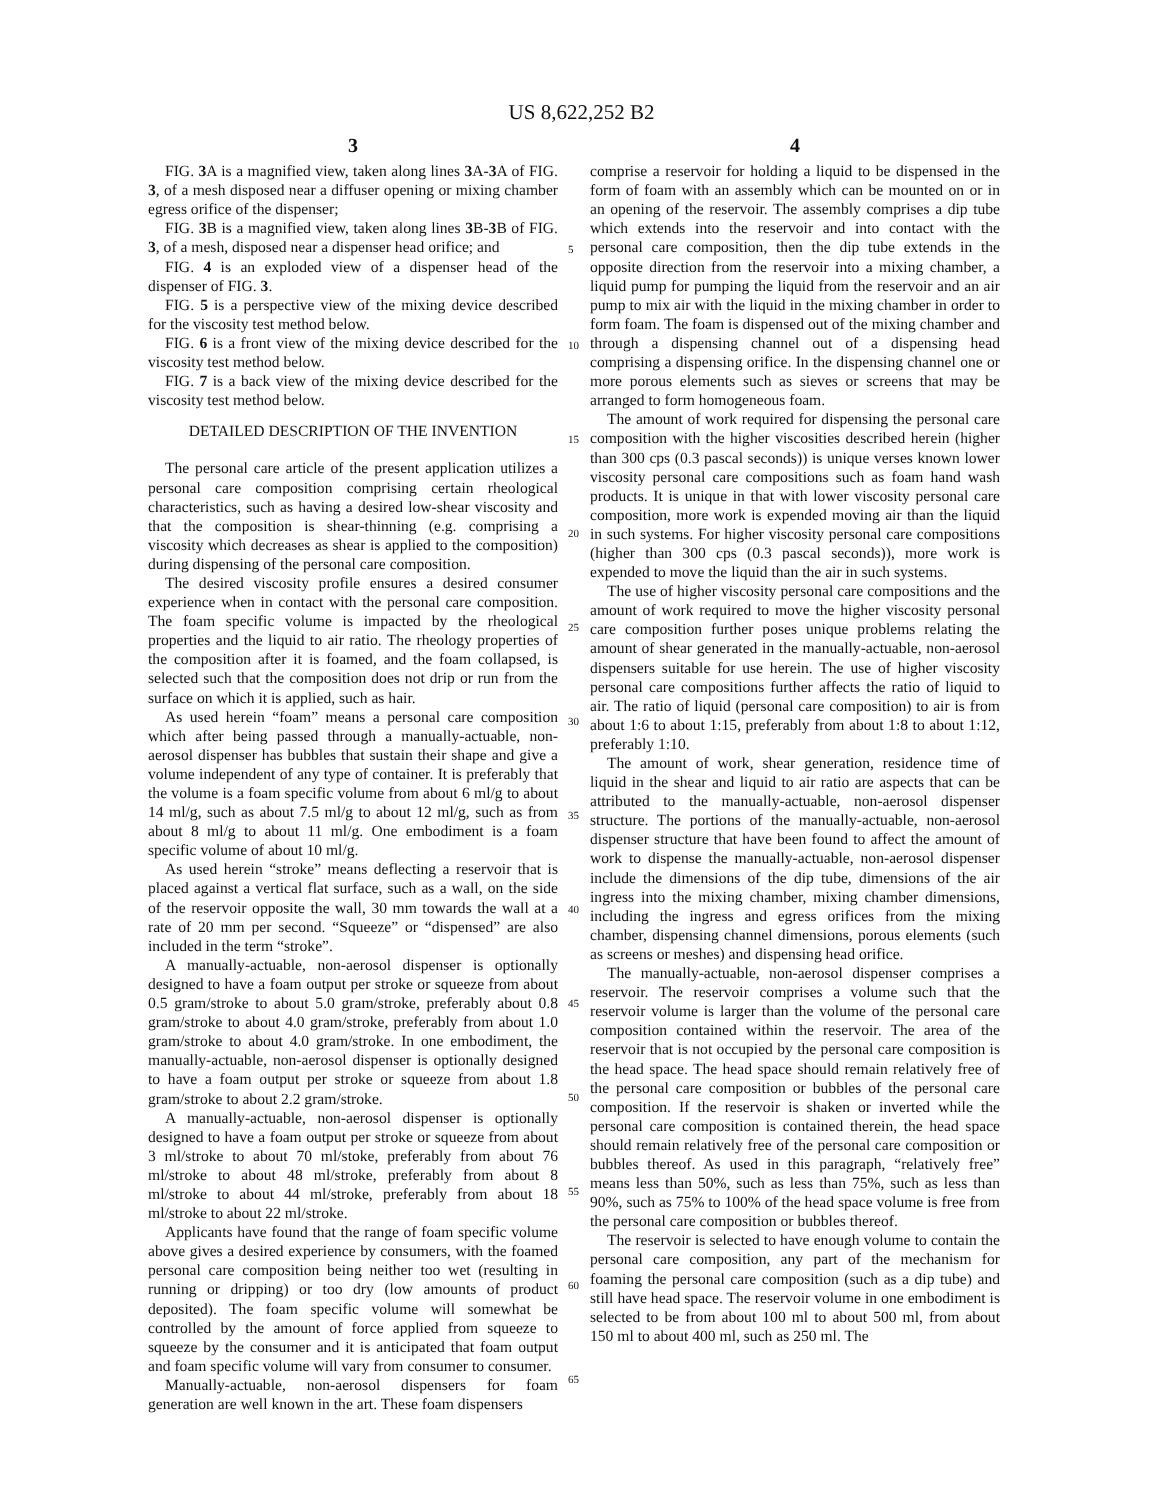US 8,622,252 B2
3
FIG. 3 A is a magnified view, taken along lines 3 A-3 A of FIG. 3, of a mesh disposed near a diffuser opening or mixing chamber egress orifice of the dispenser;
FIG. 3 B is a magnified view, taken along lines 3 B-3 B of FIG. 3, of a mesh, disposed near a dispenser head orifice; and
FIG. 4 is an exploded view of a dispenser head of the dispenser of FIG. 3.
FIG. 5 is a perspective view of the mixing device described for the viscosity test method below.
FIG. 6 is a front view of the mixing device described for the viscosity test method below.
FIG. 7 is a back view of the mixing device described for the viscosity test method below.
DETAILED DESCRIPTION OF THE INVENTION
The personal care article of the present application utilizes a personal care composition comprising certain rheological characteristics, such as having a desired low-shear viscosity and that the composition is shear-thinning (e.g. comprising a viscosity which decreases as shear is applied to the composition) during dispensing of the personal care composition.
The desired viscosity profile ensures a desired consumer experience when in contact with the personal care composition. The foam specific volume is impacted by the rheological properties and the liquid to air ratio. The rheology properties of the composition after it is foamed, and the foam collapsed, is selected such that the composition does not drip or run from the surface on which it is applied, such as hair.
As used herein “foam” means a personal care composition which after being passed through a manually-actuable, non-aerosol dispenser has bubbles that sustain their shape and give a volume independent of any type of container. It is preferably that the volume is a foam specific volume from about 6 ml/g to about 14 ml/g, such as about 7.5 ml/g to about 12 ml/g, such as from about 8 ml/g to about 11 ml/g. One embodiment is a foam specific volume of about 10 ml/g.
As used herein “stroke” means deflecting a reservoir that is placed against a vertical flat surface, such as a wall, on the side of the reservoir opposite the wall, 30 mm towards the wall at a rate of 20 mm per second. “Squeeze” or “dispensed” are also included in the term “stroke”.
A manually-actuable, non-aerosol dispenser is optionally designed to have a foam output per stroke or squeeze from about 0.5 gram/stroke to about 5.0 gram/stroke, preferably about 0.8 gram/stroke to about 4.0 gram/stroke, preferably from about 1.0 gram/stroke to about 4.0 gram/stroke. In one embodiment, the manually-actuable, non-aerosol dispenser is optionally designed to have a foam output per stroke or squeeze from about 1.8 gram/stroke to about 2.2 gram/stroke.
A manually-actuable, non-aerosol dispenser is optionally designed to have a foam output per stroke or squeeze from about 3 ml/stroke to about 70 ml/stoke, preferably from about 76 ml/stroke to about 48 ml/stroke, preferably from about 8 ml/stroke to about 44 ml/stroke, preferably from about 18 ml/stroke to about 22 ml/stroke.
Applicants have found that the range of foam specific volume above gives a desired experience by consumers, with the foamed personal care composition being neither too wet (resulting in running or dripping) or too dry (low amounts of product deposited). The foam specific volume will somewhat be controlled by the amount of force applied from squeeze to squeeze by the consumer and it is anticipated that foam output and foam specific volume will vary from consumer to consumer.
Manually-actuable, non-aerosol dispensers for foam generation are well known in the art. These foam dispensers
4
comprise a reservoir for holding a liquid to be dispensed in the form of foam with an assembly which can be mounted on or in an opening of the reservoir. The assembly comprises a dip tube which extends into the reservoir and into contact with the personal care composition, then the dip tube extends in the opposite direction from the reservoir into a mixing chamber, a liquid pump for pumping the liquid from the reservoir and an air pump to mix air with the liquid in the mixing chamber in order to form foam. The foam is dispensed out of the mixing chamber and through a dispensing channel out of a dispensing head comprising a dispensing orifice. In the dispensing channel one or more porous elements such as sieves or screens that may be arranged to form homogeneous foam.
The amount of work required for dispensing the personal care composition with the higher viscosities described herein (higher than 300 cps (0.3 pascal seconds)) is unique verses known lower viscosity personal care compositions such as foam hand wash products. It is unique in that with lower viscosity personal care composition, more work is expended moving air than the liquid in such systems. For higher viscosity personal care compositions (higher than 300 cps (0.3 pascal seconds)), more work is expended to move the liquid than the air in such systems.
The use of higher viscosity personal care compositions and the amount of work required to move the higher viscosity personal care composition further poses unique problems relating the amount of shear generated in the manually-actuable, non-aerosol dispensers suitable for use herein. The use of higher viscosity personal care compositions further affects the ratio of liquid to air. The ratio of liquid (personal care composition) to air is from about 1:6 to about 1:15, preferably from about 1:8 to about 1:12, preferably 1:10.
The amount of work, shear generation, residence time of liquid in the shear and liquid to air ratio are aspects that can be attributed to the manually-actuable, non-aerosol dispenser structure. The portions of the manually-actuable, non-aerosol dispenser structure that have been found to affect the amount of work to dispense the manually-actuable, non-aerosol dispenser include the dimensions of the dip tube, dimensions of the air ingress into the mixing chamber, mixing chamber dimensions, including the ingress and egress orifices from the mixing chamber, dispensing channel dimensions, porous elements (such as screens or meshes) and dispensing head orifice.
The manually-actuable, non-aerosol dispenser comprises a reservoir. The reservoir comprises a volume such that the reservoir volume is larger than the volume of the personal care composition contained within the reservoir. The area of the reservoir that is not occupied by the personal care composition is the head space. The head space should remain relatively free of the personal care composition or bubbles of the personal care composition. If the reservoir is shaken or inverted while the personal care composition is contained therein, the head space should remain relatively free of the personal care composition or bubbles thereof. As used in this paragraph, “relatively free” means less than 50%, such as less than 75%, such as less than 90%, such as 75% to 100% of the head space volume is free from the personal care composition or bubbles thereof.
The reservoir is selected to have enough volume to contain the personal care composition, any part of the mechanism for foaming the personal care composition (such as a dip tube) and still have head space. The reservoir volume in one embodiment is selected to be from about 100 ml to about 500 ml, from about 150 ml to about 400 ml, such as 250 ml. The
5
10
15
20
25
30
35
40
45
50
55
60
65